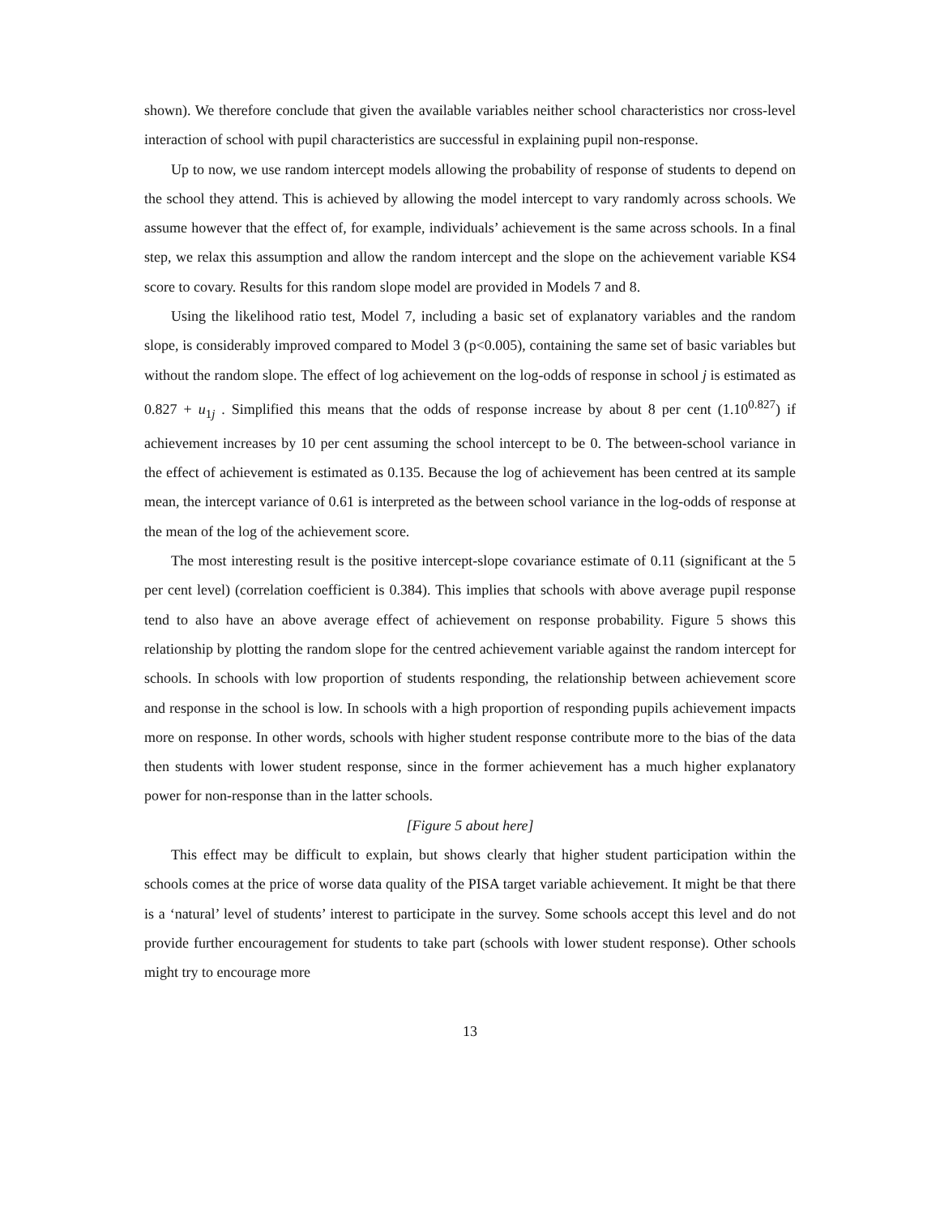shown). We therefore conclude that given the available variables neither school characteristics nor cross-level interaction of school with pupil characteristics are successful in explaining pupil non-response.
Up to now, we use random intercept models allowing the probability of response of students to depend on the school they attend. This is achieved by allowing the model intercept to vary randomly across schools. We assume however that the effect of, for example, individuals’ achievement is the same across schools. In a final step, we relax this assumption and allow the random intercept and the slope on the achievement variable KS4 score to covary. Results for this random slope model are provided in Models 7 and 8.
Using the likelihood ratio test, Model 7, including a basic set of explanatory variables and the random slope, is considerably improved compared to Model 3 (p<0.005), containing the same set of basic variables but without the random slope. The effect of log achievement on the log-odds of response in school j is estimated as 0.827 + u<sub>1j</sub> . Simplified this means that the odds of response increase by about 8 per cent (1.10<sup>0.827</sup>) if achievement increases by 10 per cent assuming the school intercept to be 0. The between-school variance in the effect of achievement is estimated as 0.135. Because the log of achievement has been centred at its sample mean, the intercept variance of 0.61 is interpreted as the between school variance in the log-odds of response at the mean of the log of the achievement score.
The most interesting result is the positive intercept-slope covariance estimate of 0.11 (significant at the 5 per cent level) (correlation coefficient is 0.384). This implies that schools with above average pupil response tend to also have an above average effect of achievement on response probability. Figure 5 shows this relationship by plotting the random slope for the centred achievement variable against the random intercept for schools. In schools with low proportion of students responding, the relationship between achievement score and response in the school is low. In schools with a high proportion of responding pupils achievement impacts more on response. In other words, schools with higher student response contribute more to the bias of the data then students with lower student response, since in the former achievement has a much higher explanatory power for non-response than in the latter schools.
[Figure 5 about here]
This effect may be difficult to explain, but shows clearly that higher student participation within the schools comes at the price of worse data quality of the PISA target variable achievement. It might be that there is a ‘natural’ level of students’ interest to participate in the survey. Some schools accept this level and do not provide further encouragement for students to take part (schools with lower student response). Other schools might try to encourage more
13